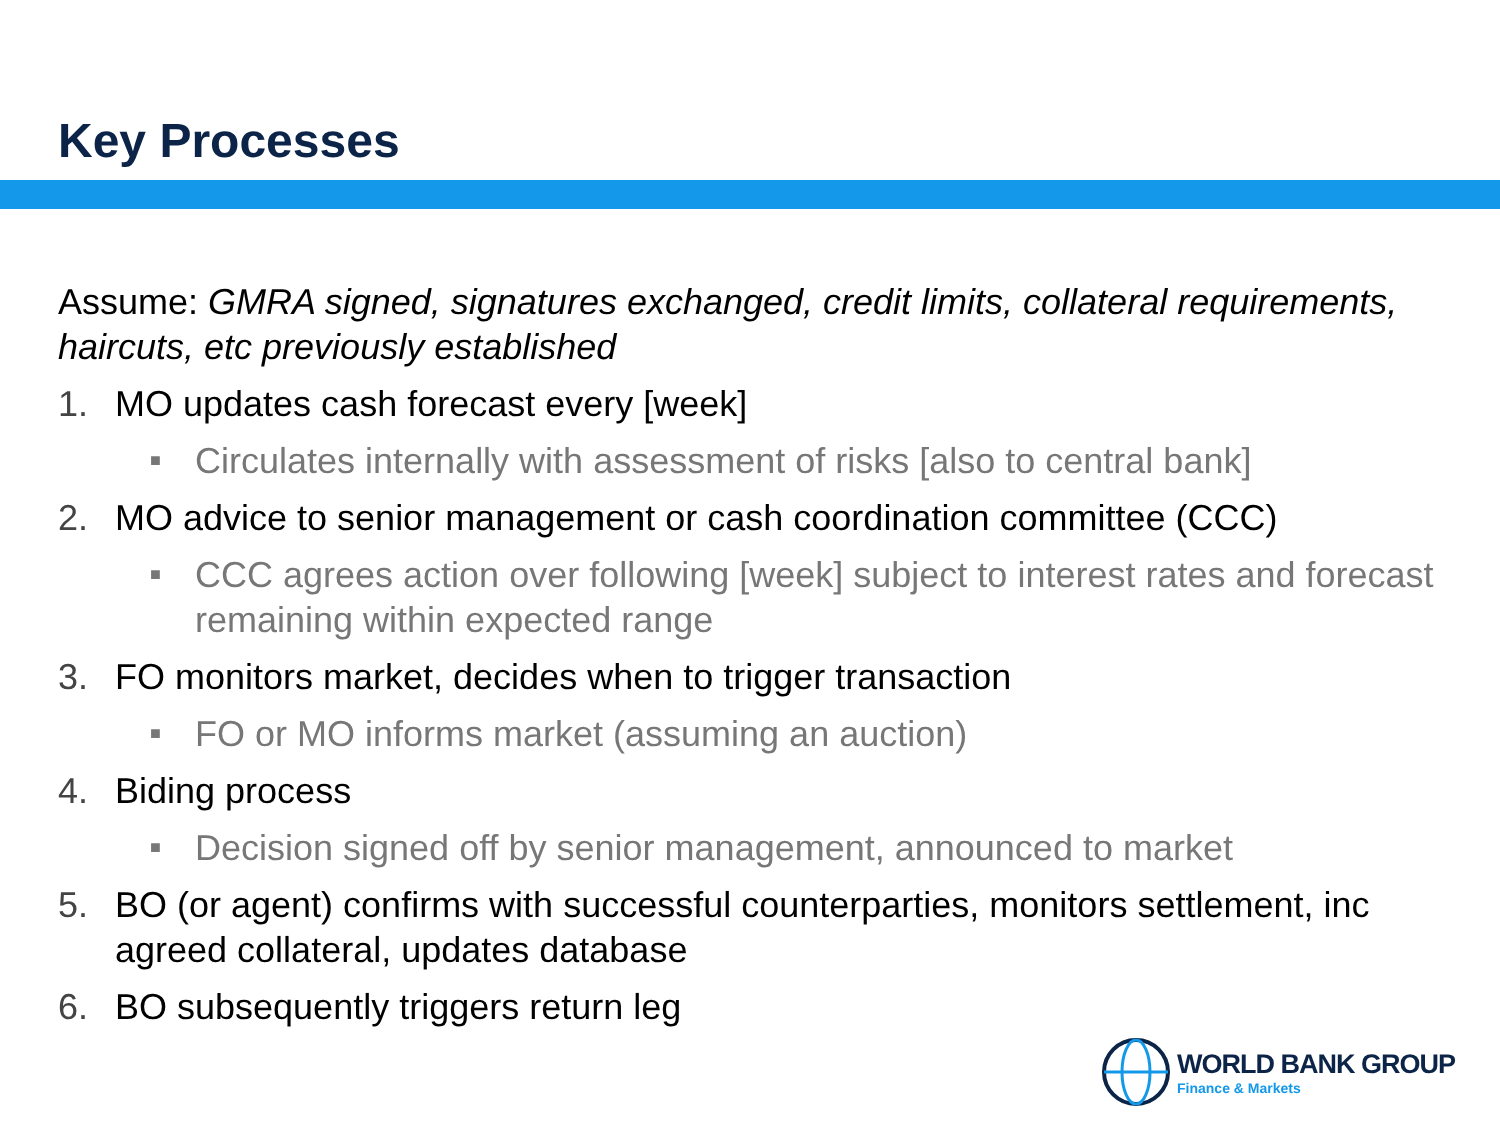Key Processes
Assume: GMRA signed, signatures exchanged, credit limits, collateral requirements, haircuts, etc previously established
1. MO updates cash forecast every [week]
■ Circulates internally with assessment of risks [also to central bank]
2. MO advice to senior management or cash coordination committee (CCC)
■ CCC agrees action over following [week] subject to interest rates and forecast remaining within expected range
3. FO monitors market, decides when to trigger transaction
■ FO or MO informs market (assuming an auction)
4. Biding process
■ Decision signed off by senior management, announced to market
5. BO (or agent) confirms with successful counterparties, monitors settlement, inc agreed collateral, updates database
6. BO subsequently triggers return leg
WORLD BANK GROUP
Finance & Markets